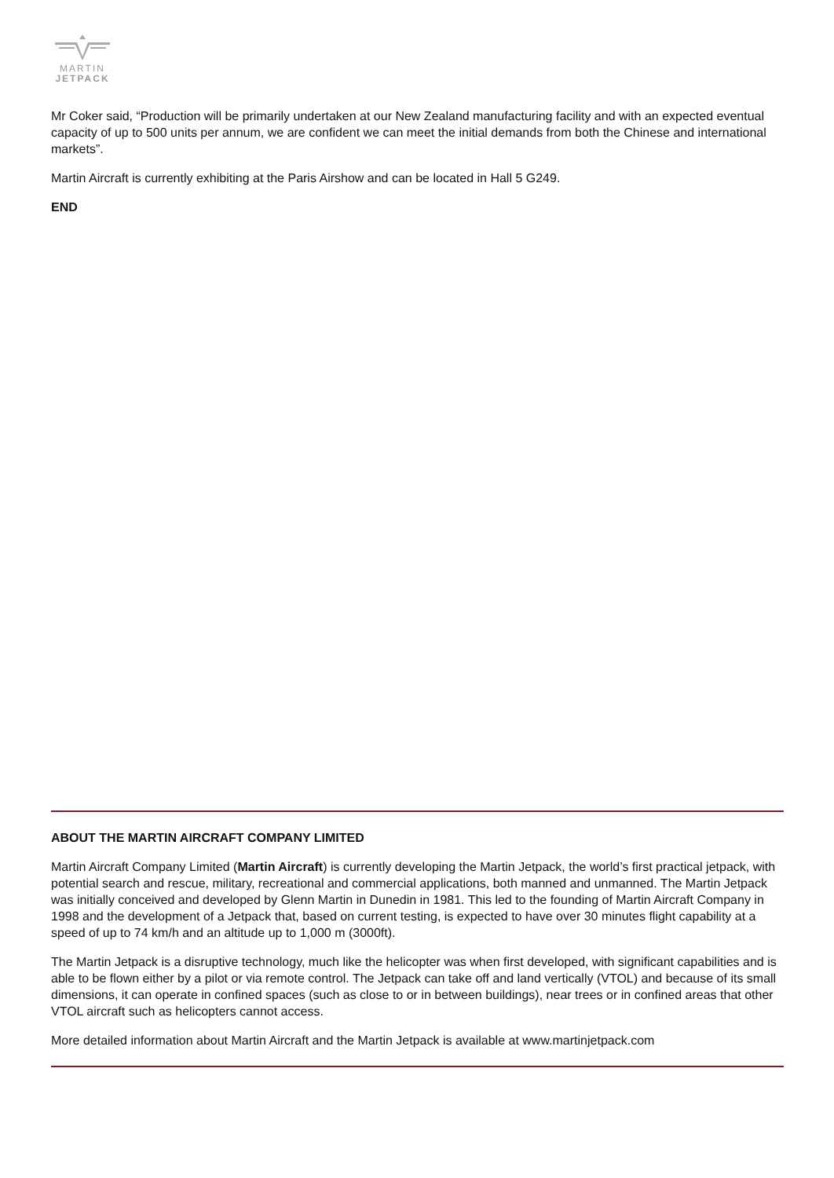MARTIN
JETPACK
Mr Coker said, “Production will be primarily undertaken at our New Zealand manufacturing facility and with an expected eventual capacity of up to 500 units per annum, we are confident we can meet the initial demands from both the Chinese and international markets”.
Martin Aircraft is currently exhibiting at the Paris Airshow and can be located in Hall 5 G249.
END
ABOUT THE MARTIN AIRCRAFT COMPANY LIMITED
Martin Aircraft Company Limited (Martin Aircraft) is currently developing the Martin Jetpack, the world’s first practical jetpack, with potential search and rescue, military, recreational and commercial applications, both manned and unmanned. The Martin Jetpack was initially conceived and developed by Glenn Martin in Dunedin in 1981. This led to the founding of Martin Aircraft Company in 1998 and the development of a Jetpack that, based on current testing, is expected to have over 30 minutes flight capability at a speed of up to 74 km/h and an altitude up to 1,000 m (3000ft).
The Martin Jetpack is a disruptive technology, much like the helicopter was when first developed, with significant capabilities and is able to be flown either by a pilot or via remote control. The Jetpack can take off and land vertically (VTOL) and because of its small dimensions, it can operate in confined spaces (such as close to or in between buildings), near trees or in confined areas that other VTOL aircraft such as helicopters cannot access.
More detailed information about Martin Aircraft and the Martin Jetpack is available at www.martinjetpack.com